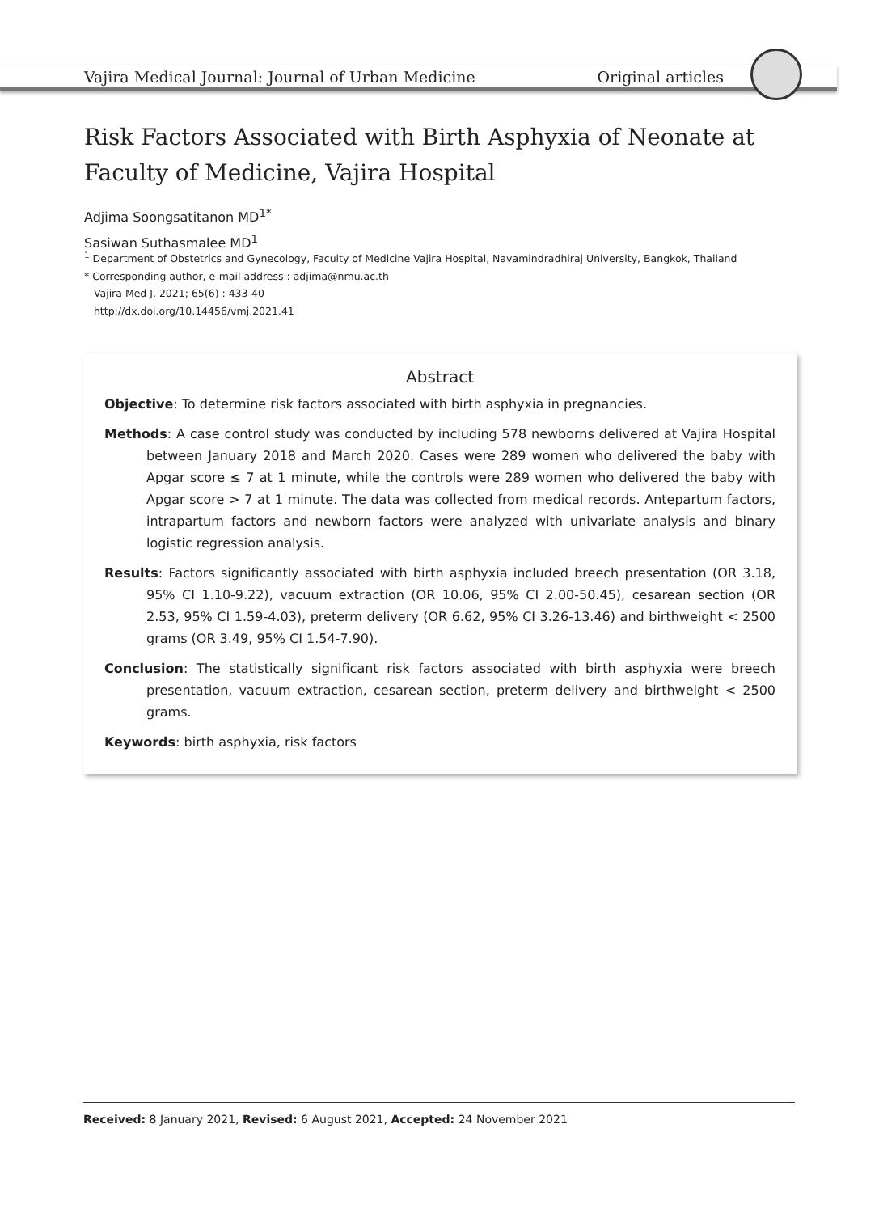Vajira Medical Journal: Journal of Urban Medicine Original articles
Risk Factors Associated with Birth Asphyxia of Neonate at Faculty of Medicine, Vajira Hospital
Adjima Soongsatitanon MD<sup>1*</sup>
Sasiwan Suthasmalee MD<sup>1</sup>
<sup>1</sup> Department of Obstetrics and Gynecology, Faculty of Medicine Vajira Hospital, Navamindradhiraj University, Bangkok, Thailand
* Corresponding author, e-mail address : adjima@nmu.ac.th
Vajira Med J. 2021; 65(6) : 433-40
http://dx.doi.org/10.14456/vmj.2021.41
Abstract
Objective: To determine risk factors associated with birth asphyxia in pregnancies.
Methods: A case control study was conducted by including 578 newborns delivered at Vajira Hospital between January 2018 and March 2020. Cases were 289 women who delivered the baby with Apgar score ≤ 7 at 1 minute, while the controls were 289 women who delivered the baby with Apgar score > 7 at 1 minute. The data was collected from medical records. Antepartum factors, intrapartum factors and newborn factors were analyzed with univariate analysis and binary logistic regression analysis.
Results: Factors significantly associated with birth asphyxia included breech presentation (OR 3.18, 95% CI 1.10-9.22), vacuum extraction (OR 10.06, 95% CI 2.00-50.45), cesarean section (OR 2.53, 95% CI 1.59-4.03), preterm delivery (OR 6.62, 95% CI 3.26-13.46) and birthweight < 2500 grams (OR 3.49, 95% CI 1.54-7.90).
Conclusion: The statistically significant risk factors associated with birth asphyxia were breech presentation, vacuum extraction, cesarean section, preterm delivery and birthweight < 2500 grams.
Keywords: birth asphyxia, risk factors
Received: 8 January 2021, Revised: 6 August 2021, Accepted: 24 November 2021